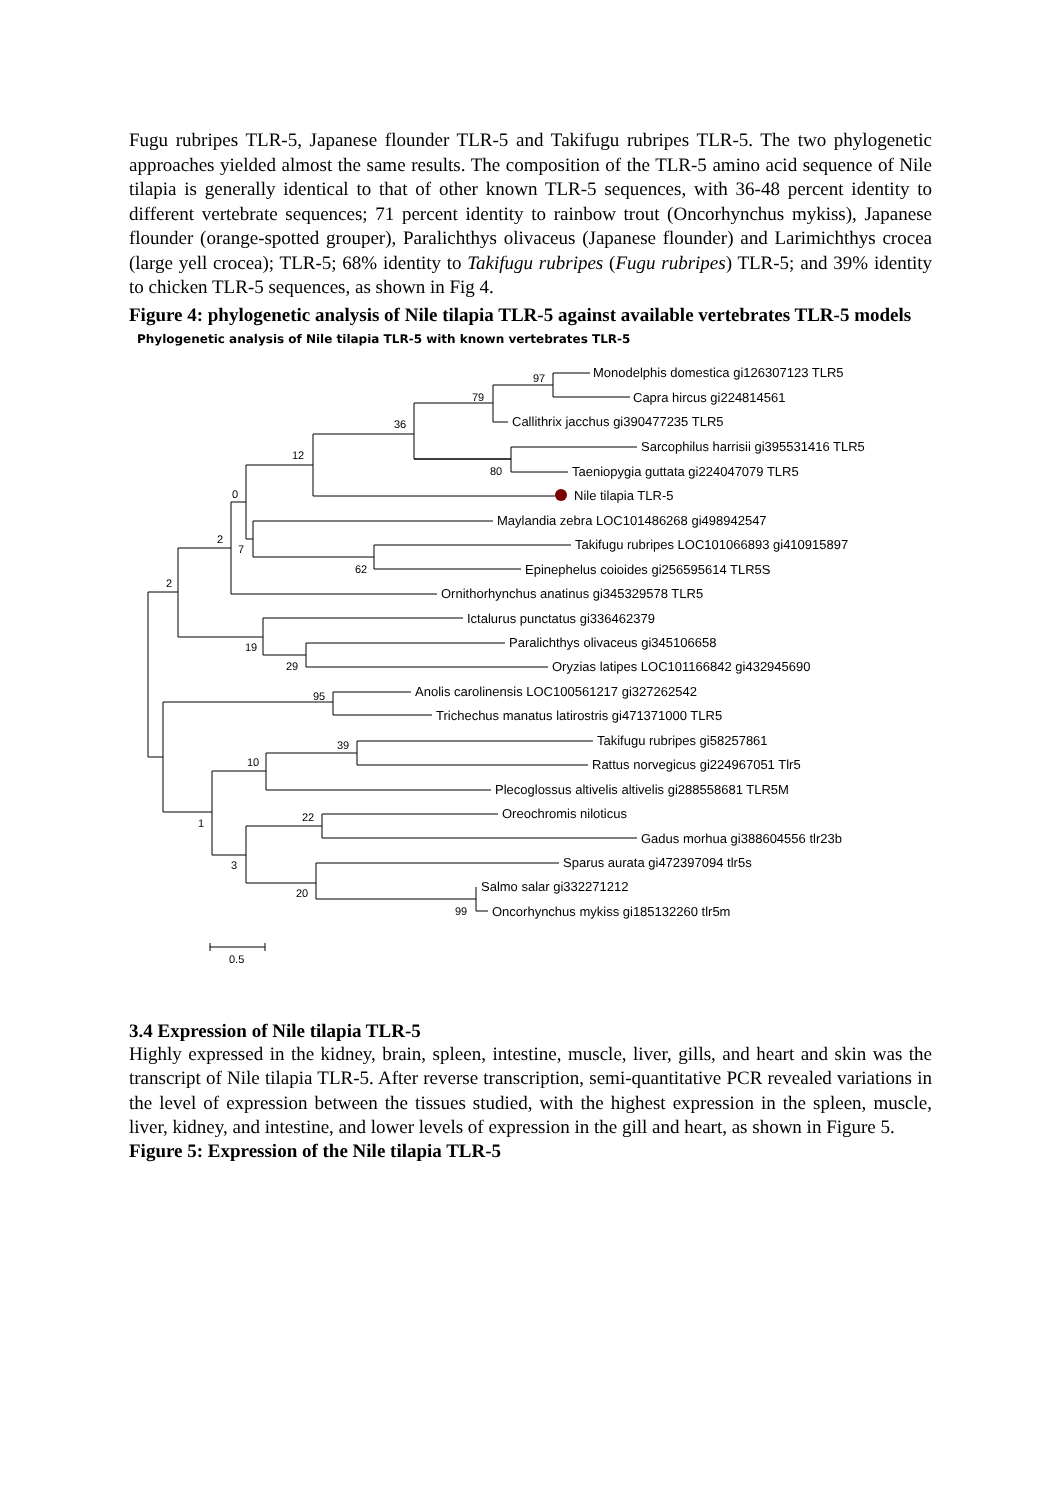Fugu rubripes TLR-5, Japanese flounder TLR-5 and Takifugu rubripes TLR-5. The two phylogenetic approaches yielded almost the same results. The composition of the TLR-5 amino acid sequence of Nile tilapia is generally identical to that of other known TLR-5 sequences, with 36-48 percent identity to different vertebrate sequences; 71 percent identity to rainbow trout (Oncorhynchus mykiss), Japanese flounder (orange-spotted grouper), Paralichthys olivaceus (Japanese flounder) and Larimichthys crocea (large yell crocea); TLR-5; 68% identity to Takifugu rubripes (Fugu rubripes) TLR-5; and 39% identity to chicken TLR-5 sequences, as shown in Fig 4.
Figure 4: phylogenetic analysis of Nile tilapia TLR-5 against available vertebrates TLR-5 models
Phylogenetic analysis of Nile tilapia TLR-5 with known vertebrates TLR-5
Monodelphis domestica gi126307123 TLR5
Capra hircus gi224814561
Callithrix jacchus gi390477235 TLR5
Sarcophilus harrisii gi395531416 TLR5
Taeniopygia guttata gi224047079 TLR5
Nile tilapia TLR-5
Maylandia zebra LOC101486268 gi498942547
Takifugu rubripes LOC101066893 gi410915897
Epinephelus coioides gi256595614 TLR5S
Ornithorhynchus anatinus gi345329578 TLR5
Ictalurus punctatus gi336462379
Paralichthys olivaceus gi345106658
Oryzias latipes LOC101166842 gi432945690
Anolis carolinensis LOC100561217 gi327262542
Trichechus manatus latirostris gi471371000 TLR5
Takifugu rubripes gi58257861
Rattus norvegicus gi224967051 Tlr5
Plecoglossus altivelis altivelis gi288558681 TLR5M
Oreochromis niloticus
Gadus morhua gi388604556 tlr23b
Sparus aurata gi472397094 tlr5s
Salmo salar gi332271212
Oncorhynchus mykiss gi185132260 tlr5m
97
79
36
12
80
0
2
7
62
2
19
29
95
39
10
22
1
3
20
99
0.5
3.4 Expression of Nile tilapia TLR-5
Highly expressed in the kidney, brain, spleen, intestine, muscle, liver, gills, and heart and skin was the transcript of Nile tilapia TLR-5. After reverse transcription, semi-quantitative PCR revealed variations in the level of expression between the tissues studied, with the highest expression in the spleen, muscle, liver, kidney, and intestine, and lower levels of expression in the gill and heart, as shown in Figure 5.
Figure 5: Expression of the Nile tilapia TLR-5